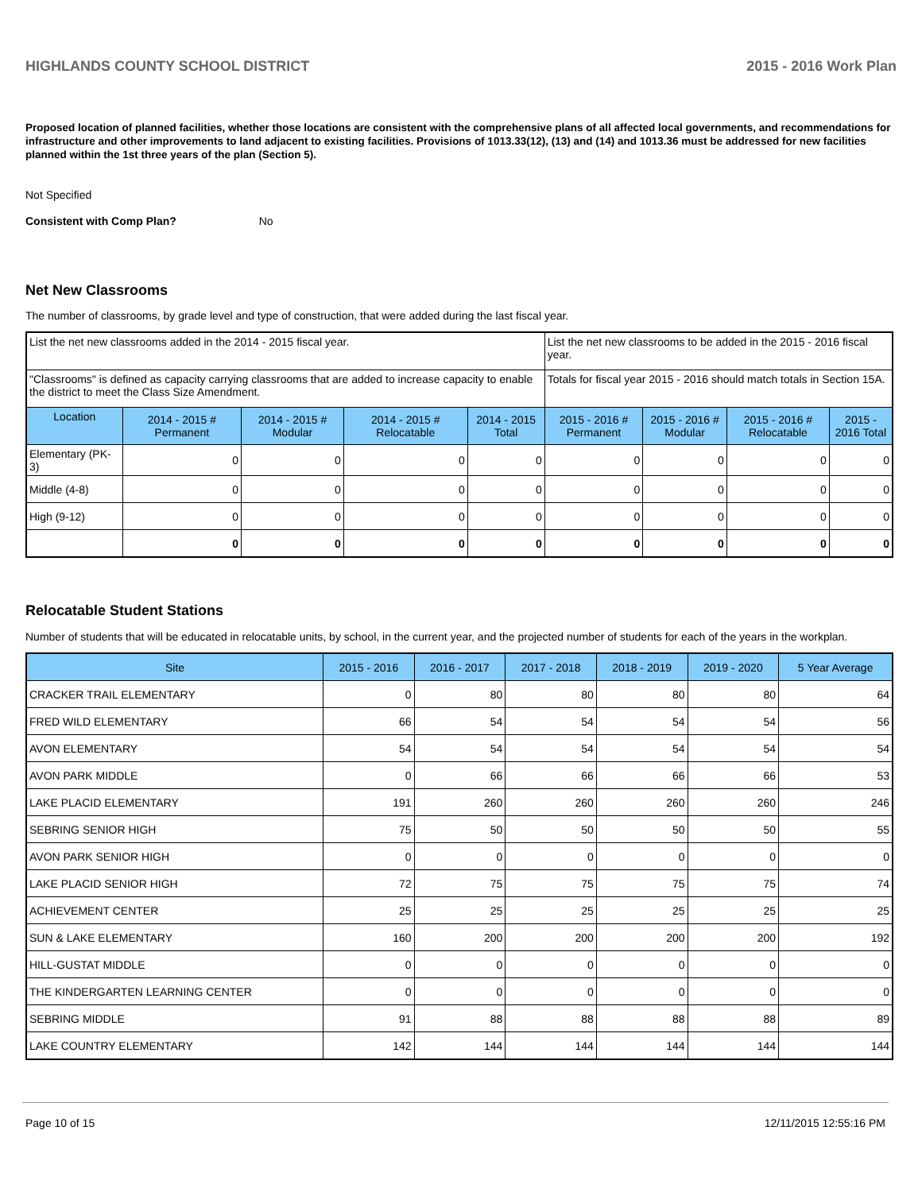HIGHLANDS COUNTY SCHOOL DISTRICT 2015 - 2016 Work Plan
Proposed location of planned facilities, whether those locations are consistent with the comprehensive plans of all affected local governments, and recommendations for infrastructure and other improvements to land adjacent to existing facilities. Provisions of 1013.33(12), (13) and (14) and 1013.36 must be addressed for new facilities planned within the 1st three years of the plan (Section 5).
Not Specified
Consistent with Comp Plan? No
Net New Classrooms
The number of classrooms, by grade level and type of construction, that were added during the last fiscal year.
| List the net new classrooms added in the 2014 - 2015 fiscal year. | | | | | List the net new classrooms to be added in the 2015 - 2016 fiscal year. | | | |
| "Classrooms" is defined as capacity carrying classrooms that are added to increase capacity to enable the district to meet the Class Size Amendment. | | | | | Totals for fiscal year 2015 - 2016 should match totals in Section 15A. | | | |
| Location | 2014 - 2015 # Permanent | 2014 - 2015 # Modular | 2014 - 2015 # Relocatable | 2014 - 2015 Total | 2015 - 2016 # Permanent | 2015 - 2016 # Modular | 2015 - 2016 # Relocatable | 2015 - 2016 Total |
| Elementary (PK-3) | 0 | 0 | 0 | 0 | 0 | 0 | 0 | 0 |
| Middle (4-8) | 0 | 0 | 0 | 0 | 0 | 0 | 0 | 0 |
| High (9-12) | 0 | 0 | 0 | 0 | 0 | 0 | 0 | 0 |
| | 0 | 0 | 0 | 0 | 0 | 0 | 0 | 0 |
Relocatable Student Stations
Number of students that will be educated in relocatable units, by school, in the current year, and the projected number of students for each of the years in the workplan.
| Site | 2015 - 2016 | 2016 - 2017 | 2017 - 2018 | 2018 - 2019 | 2019 - 2020 | 5 Year Average |
| --- | --- | --- | --- | --- | --- | --- |
| CRACKER TRAIL ELEMENTARY | 0 | 80 | 80 | 80 | 80 | 64 |
| FRED WILD ELEMENTARY | 66 | 54 | 54 | 54 | 54 | 56 |
| AVON ELEMENTARY | 54 | 54 | 54 | 54 | 54 | 54 |
| AVON PARK MIDDLE | 0 | 66 | 66 | 66 | 66 | 53 |
| LAKE PLACID ELEMENTARY | 191 | 260 | 260 | 260 | 260 | 246 |
| SEBRING SENIOR HIGH | 75 | 50 | 50 | 50 | 50 | 55 |
| AVON PARK SENIOR HIGH | 0 | 0 | 0 | 0 | 0 | 0 |
| LAKE PLACID SENIOR HIGH | 72 | 75 | 75 | 75 | 75 | 74 |
| ACHIEVEMENT CENTER | 25 | 25 | 25 | 25 | 25 | 25 |
| SUN & LAKE ELEMENTARY | 160 | 200 | 200 | 200 | 200 | 192 |
| HILL-GUSTAT MIDDLE | 0 | 0 | 0 | 0 | 0 | 0 |
| THE KINDERGARTEN LEARNING CENTER | 0 | 0 | 0 | 0 | 0 | 0 |
| SEBRING MIDDLE | 91 | 88 | 88 | 88 | 88 | 89 |
| LAKE COUNTRY ELEMENTARY | 142 | 144 | 144 | 144 | 144 | 144 |
Page 10 of 15 12/11/2015 12:55:16 PM